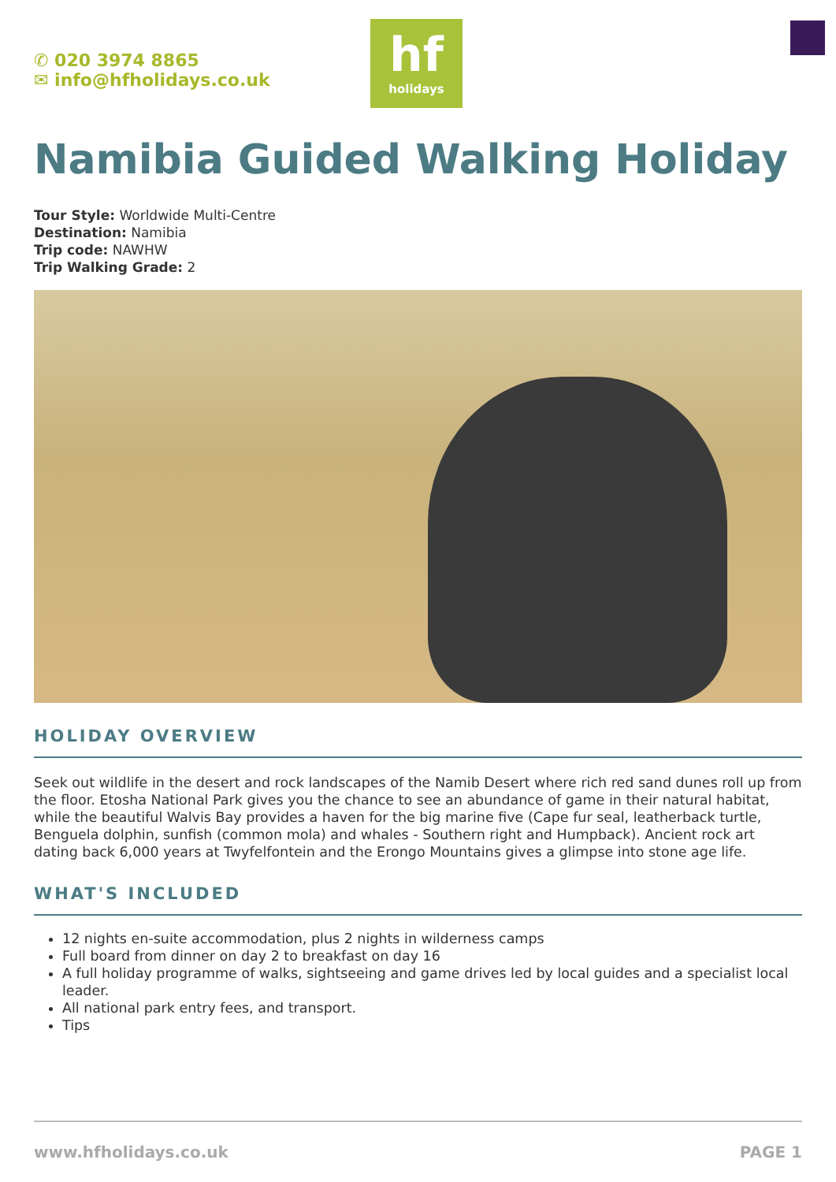✆ 020 3974 8865
✉ info@hfholidays.co.uk
hf
holidays
Namibia Guided Walking Holiday
Tour Style: Worldwide Multi-Centre
Destination: Namibia
Trip code: NAWHW
Trip Walking Grade: 2
HOLIDAY OVERVIEW
Seek out wildlife in the desert and rock landscapes of the Namib Desert where rich red sand dunes roll up from the floor. Etosha National Park gives you the chance to see an abundance of game in their natural habitat, while the beautiful Walvis Bay provides a haven for the big marine five (Cape fur seal, leatherback turtle, Benguela dolphin, sunfish (common mola) and whales - Southern right and Humpback). Ancient rock art dating back 6,000 years at Twyfelfontein and the Erongo Mountains gives a glimpse into stone age life.
WHAT'S INCLUDED
12 nights en-suite accommodation, plus 2 nights in wilderness camps
Full board from dinner on day 2 to breakfast on day 16
A full holiday programme of walks, sightseeing and game drives led by local guides and a specialist local leader.
All national park entry fees, and transport.
Tips
www.hfholidays.co.uk PAGE 1